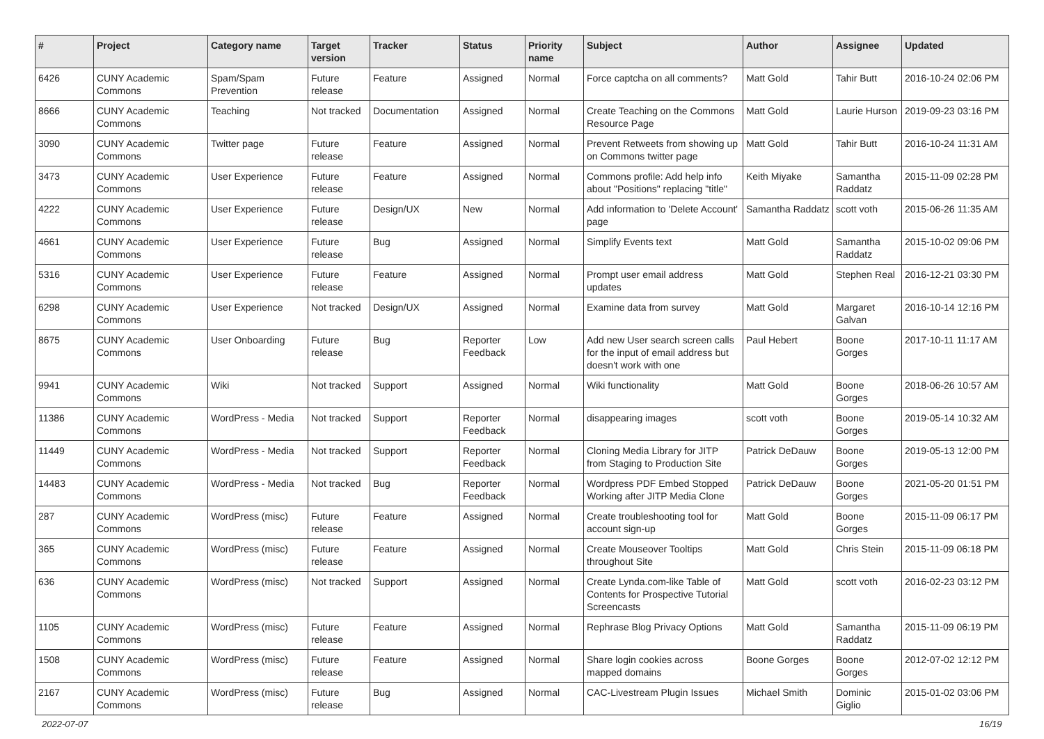| # | Project | Category name | Target version | Tracker | Status | Priority name | Subject | Author | Assignee | Updated |
| --- | --- | --- | --- | --- | --- | --- | --- | --- | --- | --- |
| 6426 | CUNY Academic Commons | Spam/Spam Prevention | Future release | Feature | Assigned | Normal | Force captcha on all comments? | Matt Gold | Tahir Butt | 2016-10-24 02:06 PM |
| 8666 | CUNY Academic Commons | Teaching | Not tracked | Documentation | Assigned | Normal | Create Teaching on the Commons Resource Page | Matt Gold | Laurie Hurson | 2019-09-23 03:16 PM |
| 3090 | CUNY Academic Commons | Twitter page | Future release | Feature | Assigned | Normal | Prevent Retweets from showing up on Commons twitter page | Matt Gold | Tahir Butt | 2016-10-24 11:31 AM |
| 3473 | CUNY Academic Commons | User Experience | Future release | Feature | Assigned | Normal | Commons profile: Add help info about "Positions" replacing "title" | Keith Miyake | Samantha Raddatz | 2015-11-09 02:28 PM |
| 4222 | CUNY Academic Commons | User Experience | Future release | Design/UX | New | Normal | Add information to 'Delete Account' page | Samantha Raddatz | scott voth | 2015-06-26 11:35 AM |
| 4661 | CUNY Academic Commons | User Experience | Future release | Bug | Assigned | Normal | Simplify Events text | Matt Gold | Samantha Raddatz | 2015-10-02 09:06 PM |
| 5316 | CUNY Academic Commons | User Experience | Future release | Feature | Assigned | Normal | Prompt user email address updates | Matt Gold | Stephen Real | 2016-12-21 03:30 PM |
| 6298 | CUNY Academic Commons | User Experience | Not tracked | Design/UX | Assigned | Normal | Examine data from survey | Matt Gold | Margaret Galvan | 2016-10-14 12:16 PM |
| 8675 | CUNY Academic Commons | User Onboarding | Future release | Bug | Reporter Feedback | Low | Add new User search screen calls for the input of email address but doesn't work with one | Paul Hebert | Boone Gorges | 2017-10-11 11:17 AM |
| 9941 | CUNY Academic Commons | Wiki | Not tracked | Support | Assigned | Normal | Wiki functionality | Matt Gold | Boone Gorges | 2018-06-26 10:57 AM |
| 11386 | CUNY Academic Commons | WordPress - Media | Not tracked | Support | Reporter Feedback | Normal | disappearing images | scott voth | Boone Gorges | 2019-05-14 10:32 AM |
| 11449 | CUNY Academic Commons | WordPress - Media | Not tracked | Support | Reporter Feedback | Normal | Cloning Media Library for JITP from Staging to Production Site | Patrick DeDauw | Boone Gorges | 2019-05-13 12:00 PM |
| 14483 | CUNY Academic Commons | WordPress - Media | Not tracked | Bug | Reporter Feedback | Normal | Wordpress PDF Embed Stopped Working after JITP Media Clone | Patrick DeDauw | Boone Gorges | 2021-05-20 01:51 PM |
| 287 | CUNY Academic Commons | WordPress (misc) | Future release | Feature | Assigned | Normal | Create troubleshooting tool for account sign-up | Matt Gold | Boone Gorges | 2015-11-09 06:17 PM |
| 365 | CUNY Academic Commons | WordPress (misc) | Future release | Feature | Assigned | Normal | Create Mouseover Tooltips throughout Site | Matt Gold | Chris Stein | 2015-11-09 06:18 PM |
| 636 | CUNY Academic Commons | WordPress (misc) | Not tracked | Support | Assigned | Normal | Create Lynda.com-like Table of Contents for Prospective Tutorial Screencasts | Matt Gold | scott voth | 2016-02-23 03:12 PM |
| 1105 | CUNY Academic Commons | WordPress (misc) | Future release | Feature | Assigned | Normal | Rephrase Blog Privacy Options | Matt Gold | Samantha Raddatz | 2015-11-09 06:19 PM |
| 1508 | CUNY Academic Commons | WordPress (misc) | Future release | Feature | Assigned | Normal | Share login cookies across mapped domains | Boone Gorges | Boone Gorges | 2012-07-02 12:12 PM |
| 2167 | CUNY Academic Commons | WordPress (misc) | Future release | Bug | Assigned | Normal | CAC-Livestream Plugin Issues | Michael Smith | Dominic Giglio | 2015-01-02 03:06 PM |
2022-07-07 16/19